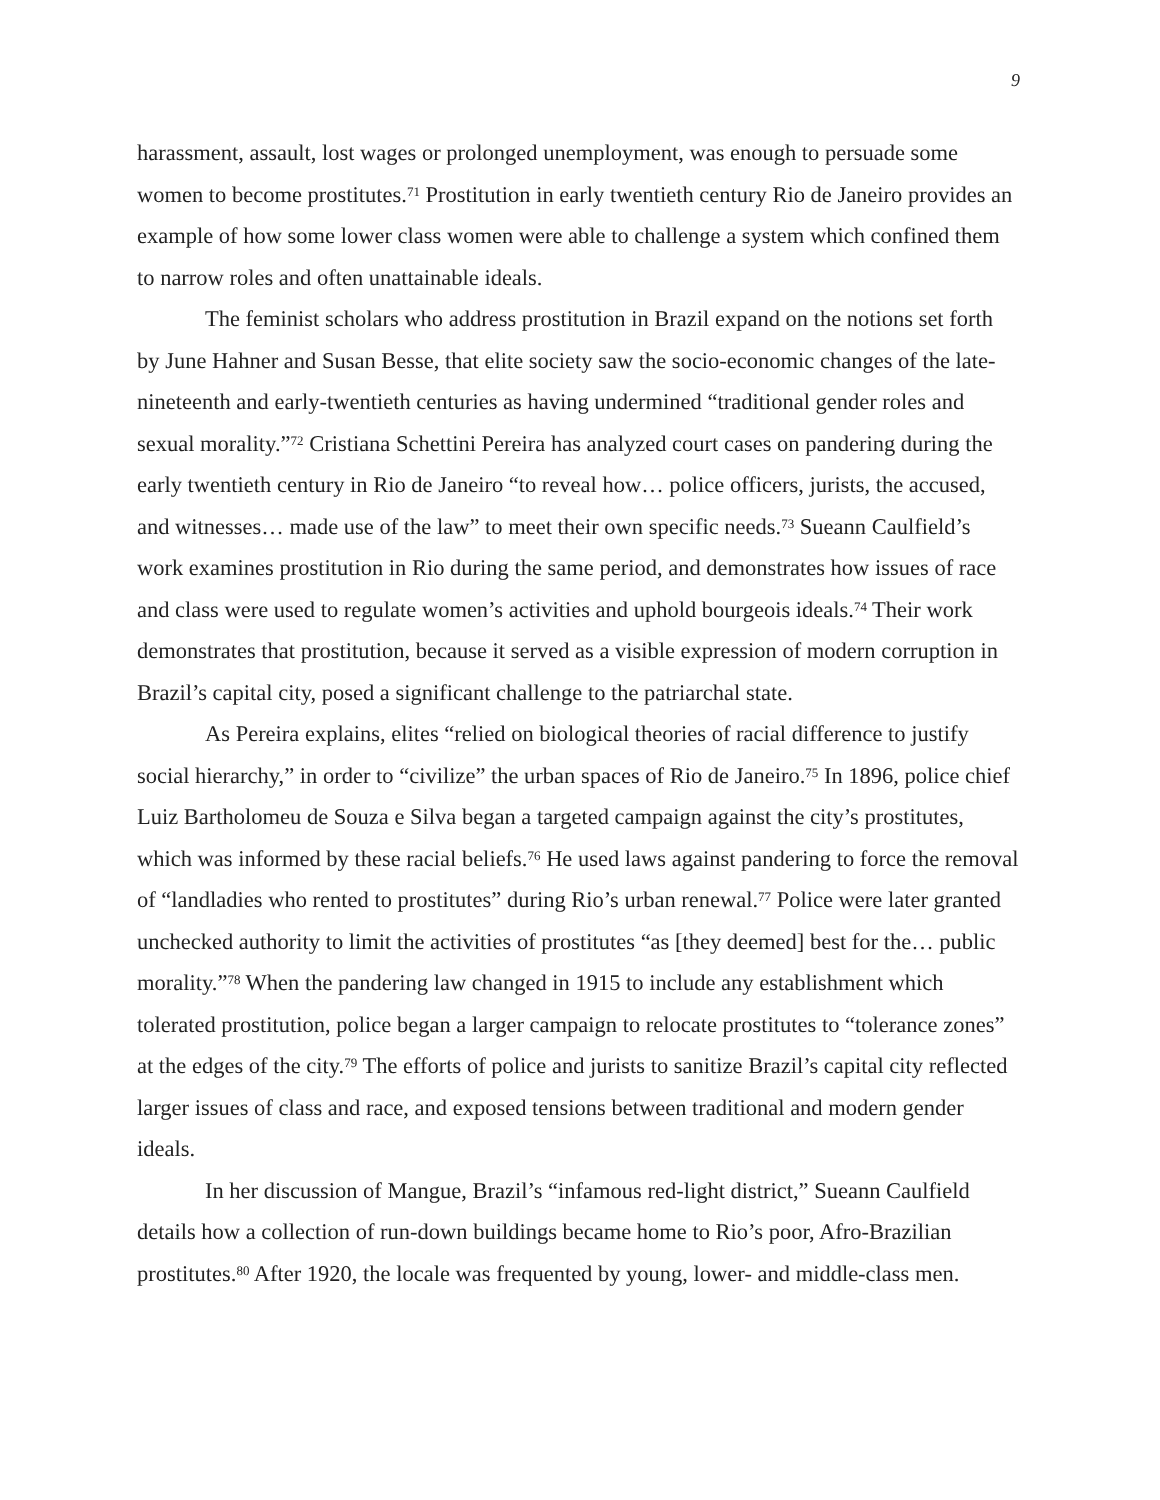9
harassment, assault, lost wages or prolonged unemployment, was enough to persuade some women to become prostitutes.<sup>71</sup> Prostitution in early twentieth century Rio de Janeiro provides an example of how some lower class women were able to challenge a system which confined them to narrow roles and often unattainable ideals.
The feminist scholars who address prostitution in Brazil expand on the notions set forth by June Hahner and Susan Besse, that elite society saw the socio-economic changes of the late-nineteenth and early-twentieth centuries as having undermined “traditional gender roles and sexual morality.”<sup>72</sup> Cristiana Schettini Pereira has analyzed court cases on pandering during the early twentieth century in Rio de Janeiro “to reveal how… police officers, jurists, the accused, and witnesses… made use of the law” to meet their own specific needs.<sup>73</sup> Sueann Caulfield’s work examines prostitution in Rio during the same period, and demonstrates how issues of race and class were used to regulate women’s activities and uphold bourgeois ideals.<sup>74</sup> Their work demonstrates that prostitution, because it served as a visible expression of modern corruption in Brazil’s capital city, posed a significant challenge to the patriarchal state.
As Pereira explains, elites “relied on biological theories of racial difference to justify social hierarchy,” in order to “civilize” the urban spaces of Rio de Janeiro.<sup>75</sup> In 1896, police chief Luiz Bartholomeu de Souza e Silva began a targeted campaign against the city’s prostitutes, which was informed by these racial beliefs.<sup>76</sup> He used laws against pandering to force the removal of “landladies who rented to prostitutes” during Rio’s urban renewal.<sup>77</sup> Police were later granted unchecked authority to limit the activities of prostitutes “as [they deemed] best for the… public morality.”<sup>78</sup> When the pandering law changed in 1915 to include any establishment which tolerated prostitution, police began a larger campaign to relocate prostitutes to “tolerance zones” at the edges of the city.<sup>79</sup> The efforts of police and jurists to sanitize Brazil’s capital city reflected larger issues of class and race, and exposed tensions between traditional and modern gender ideals.
In her discussion of Mangue, Brazil’s “infamous red-light district,” Sueann Caulfield details how a collection of run-down buildings became home to Rio’s poor, Afro-Brazilian prostitutes.<sup>80</sup> After 1920, the locale was frequented by young, lower- and middle-class men.